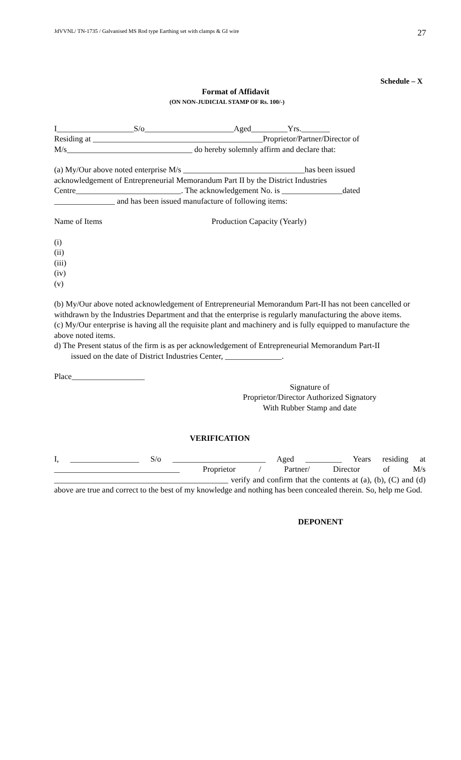JdVVNL/ TN-1735 / Galvanised MS Rod type Earthing set with clamps & GI wire 27
Schedule – X
Format of Affidavit
(ON NON-JUDICIAL STAMP OF Rs. 100/-)
I___________________S/o______________________Aged_________Yrs._______
Residing at __________________________________________Proprietor/Partner/Director of
M/s_______________________________ do hereby solemnly affirm and declare that:
(a) My/Our above noted enterprise M/s ______________________________has been issued
acknowledgement of Entrepreneurial Memorandum Part II by the District Industries
Centre__________________________. The acknowledgement No. is _______________dated
_______________ and has been issued manufacture of following items:
Name of Items Production Capacity (Yearly)
(i)
(ii)
(iii)
(iv)
(v)
(b) My/Our above noted acknowledgement of Entrepreneurial Memorandum Part-II has not been cancelled or withdrawn by the Industries Department and that the enterprise is regularly manufacturing the above items.
(c) My/Our enterprise is having all the requisite plant and machinery and is fully equipped to manufacture the above noted items.
d) The Present status of the firm is as per acknowledgement of Entrepreneurial Memorandum Part-II
issued on the date of District Industries Center, ______________.
Place__________________
Signature of
Proprietor/Director Authorized Signatory
With Rubber Stamp and date
VERIFICATION
I, _________________ S/o _______________________ Aged _________ Years residing at _______________________________ Proprietor / Partner/ Director of M/s ___________________________________________ verify and confirm that the contents at (a), (b), (C) and (d) above are true and correct to the best of my knowledge and nothing has been concealed therein. So, help me God.
DEPONENT